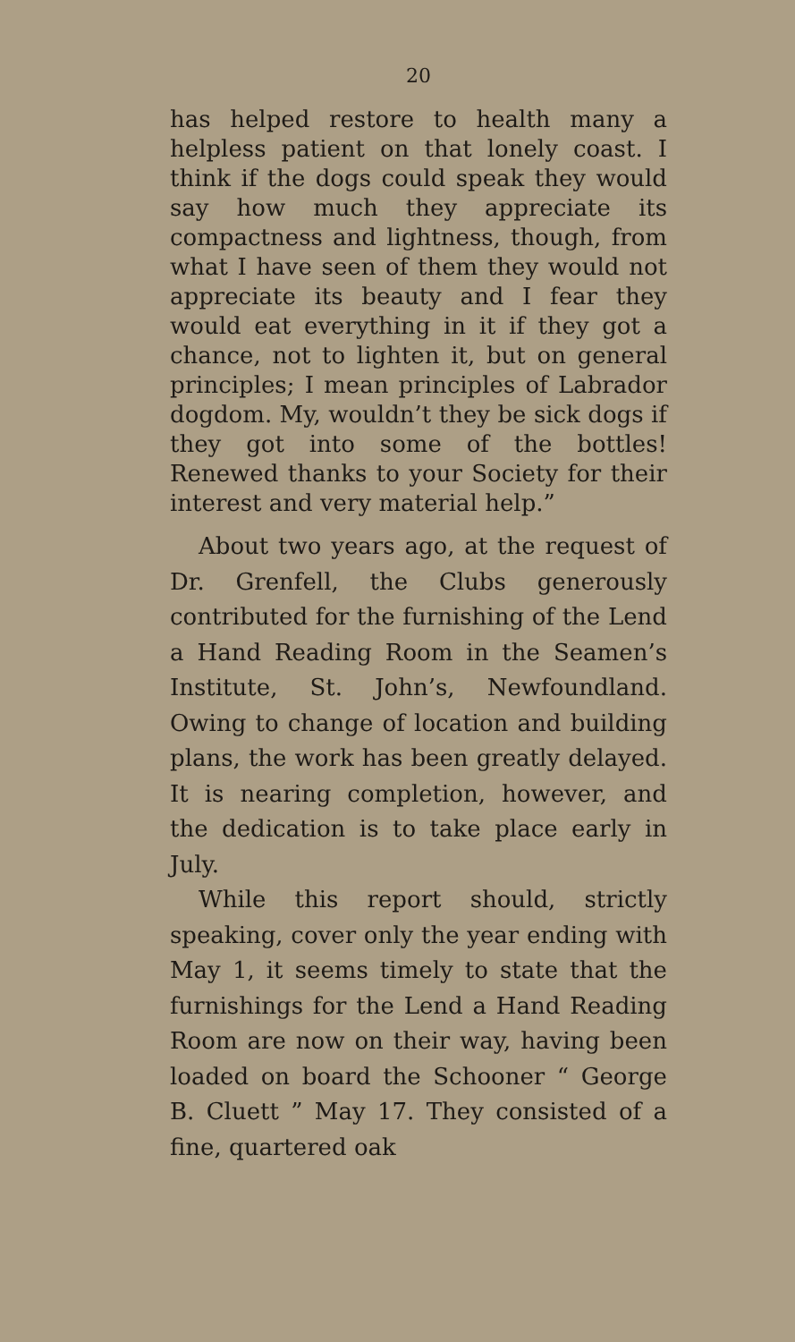20
has helped restore to health many a helpless patient on that lonely coast. I think if the dogs could speak they would say how much they appreciate its compactness and lightness, though, from what I have seen of them they would not appreciate its beauty and I fear they would eat everything in it if they got a chance, not to lighten it, but on general principles; I mean principles of Labrador dogdom. My, wouldn’t they be sick dogs if they got into some of the bottles! Renewed thanks to your Society for their interest and very material help.”
About two years ago, at the request of Dr. Grenfell, the Clubs generously contributed for the furnishing of the Lend a Hand Reading Room in the Seamen’s Institute, St. John’s, Newfoundland. Owing to change of location and building plans, the work has been greatly delayed. It is nearing completion, however, and the dedication is to take place early in July.
While this report should, strictly speaking, cover only the year ending with May 1, it seems timely to state that the furnishings for the Lend a Hand Reading Room are now on their way, having been loaded on board the Schooner “ George B. Cluett ” May 17. They consisted of a fine, quartered oak